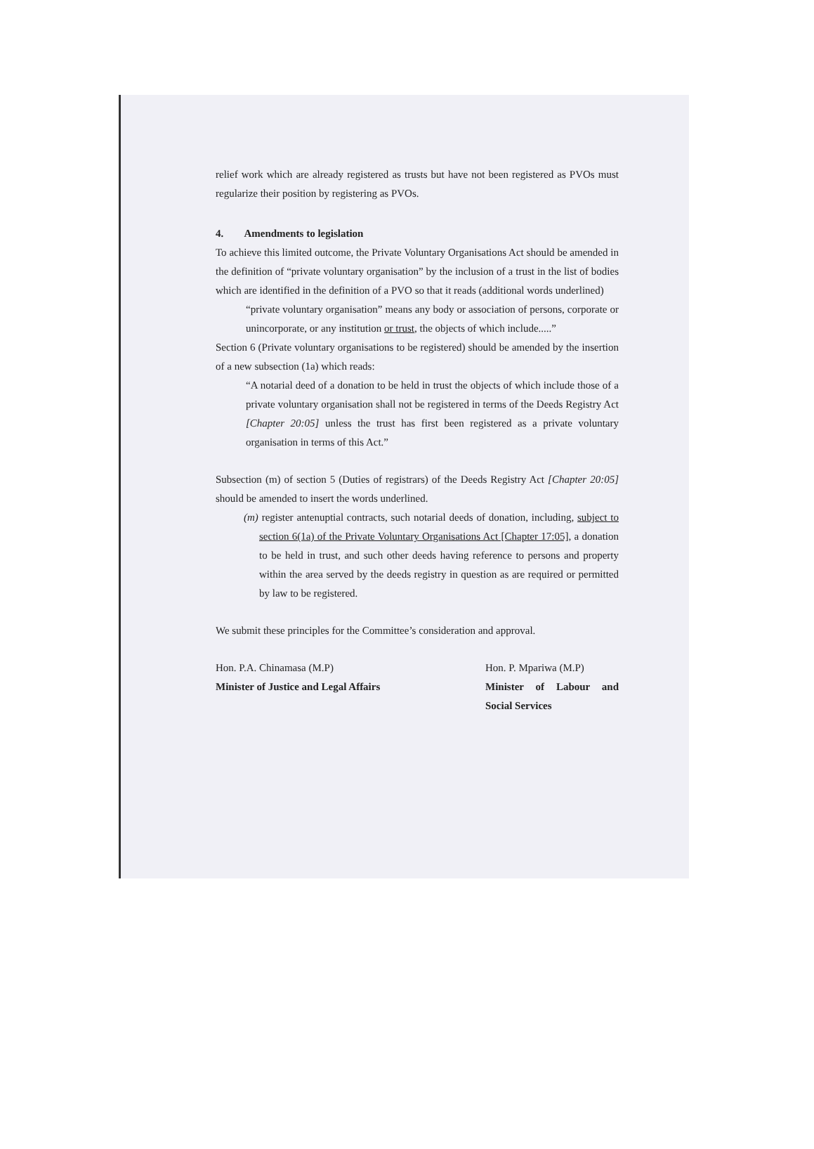relief work which are already registered as trusts but have not been registered as PVOs must regularize their position by registering as PVOs.
4. Amendments to legislation
To achieve this limited outcome, the Private Voluntary Organisations Act should be amended in the definition of “private voluntary organisation” by the inclusion of a trust in the list of bodies which are identified in the definition of a PVO so that it reads (additional words underlined)
“private voluntary organisation” means any body or association of persons, corporate or unincorporate, or any institution or trust, the objects of which include.....”
Section 6 (Private voluntary organisations to be registered) should be amended by the insertion of a new subsection (1a) which reads:
“A notarial deed of a donation to be held in trust the objects of which include those of a private voluntary organisation shall not be registered in terms of the Deeds Registry Act [Chapter 20:05] unless the trust has first been registered as a private voluntary organisation in terms of this Act.”
Subsection (m) of section 5 (Duties of registrars) of the Deeds Registry Act [Chapter 20:05] should be amended to insert the words underlined.
(m) register antenuptial contracts, such notarial deeds of donation, including, subject to section 6(1a) of the Private Voluntary Organisations Act [Chapter 17:05], a donation to be held in trust, and such other deeds having reference to persons and property within the area served by the deeds registry in question as are required or permitted by law to be registered.
We submit these principles for the Committee’s consideration and approval.
Hon. P.A. Chinamasa (M.P)
Minister of Justice and Legal Affairs
Hon. P. Mpariwa (M.P)
Minister of Labour and Social Services